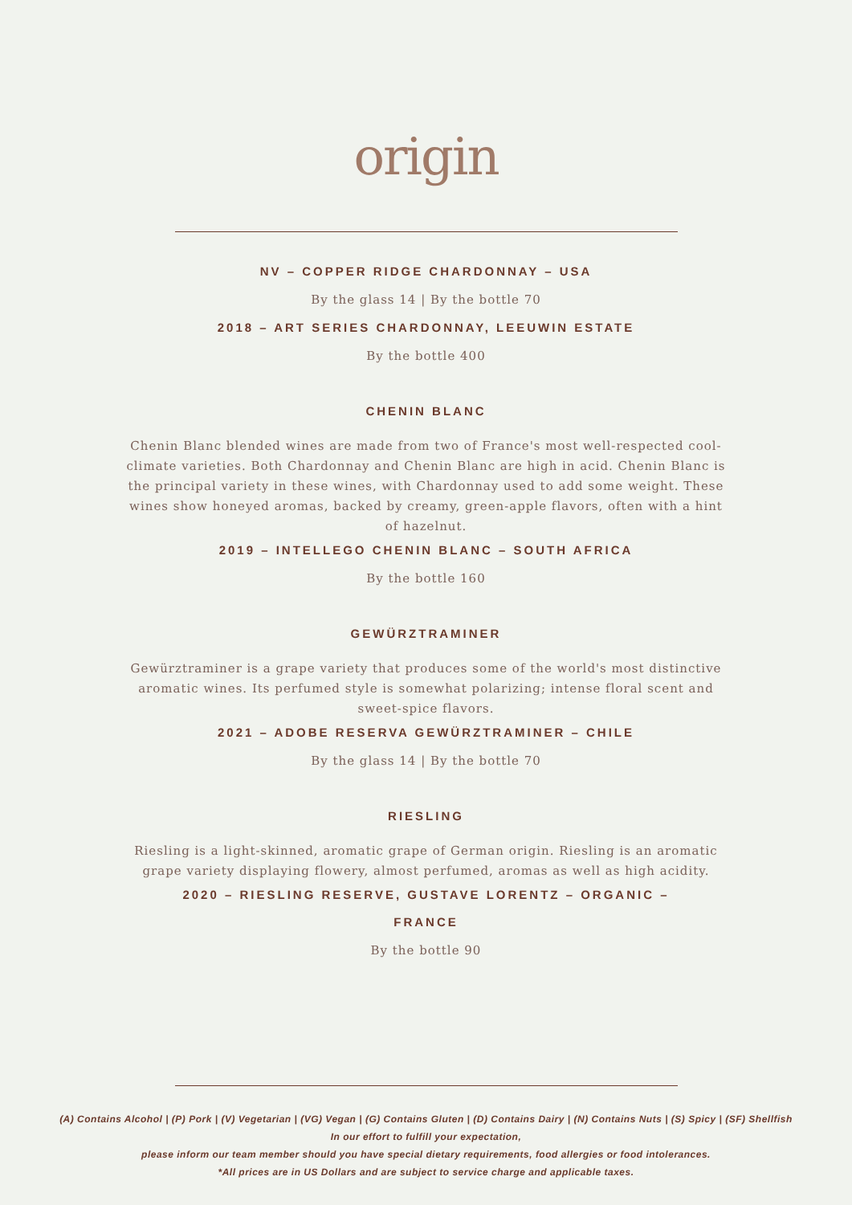origin
NV – COPPER RIDGE CHARDONNAY – USA
By the glass 14 | By the bottle 70
2018 – ART SERIES CHARDONNAY, LEEUWIN ESTATE
By the bottle 400
CHENIN BLANC
Chenin Blanc blended wines are made from two of France's most well-respected cool-climate varieties. Both Chardonnay and Chenin Blanc are high in acid. Chenin Blanc is the principal variety in these wines, with Chardonnay used to add some weight. These wines show honeyed aromas, backed by creamy, green-apple flavors, often with a hint of hazelnut.
2019 – INTELLEGO CHENIN BLANC – SOUTH AFRICA
By the bottle 160
GEWÜRZTRAMINER
Gewürztraminer is a grape variety that produces some of the world's most distinctive aromatic wines. Its perfumed style is somewhat polarizing; intense floral scent and sweet-spice flavors.
2021 – ADOBE RESERVA GEWÜRZTRAMINER – CHILE
By the glass 14 | By the bottle 70
RIESLING
Riesling is a light-skinned, aromatic grape of German origin. Riesling is an aromatic grape variety displaying flowery, almost perfumed, aromas as well as high acidity.
2020 – RIESLING RESERVE, GUSTAVE LORENTZ – ORGANIC – FRANCE
By the bottle 90
(A) Contains Alcohol | (P) Pork | (V) Vegetarian | (VG) Vegan | (G) Contains Gluten | (D) Contains Dairy | (N) Contains Nuts | (S) Spicy | (SF) Shellfish
In our effort to fulfill your expectation,
please inform our team member should you have special dietary requirements, food allergies or food intolerances.
*All prices are in US Dollars and are subject to service charge and applicable taxes.